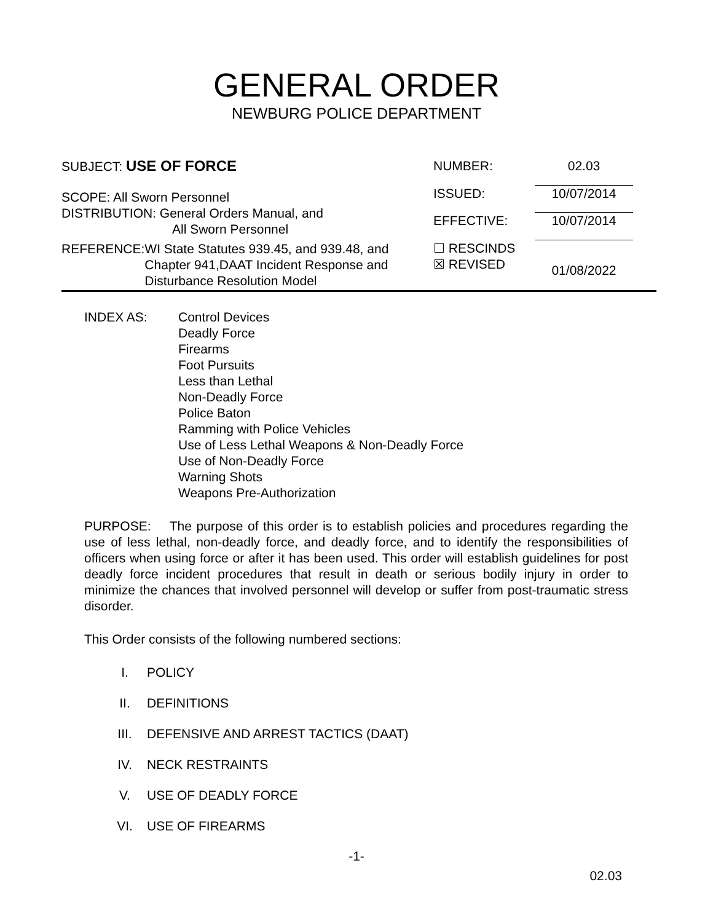GENERAL ORDER
NEWBURG POLICE DEPARTMENT
SUBJECT: USE OF FORCE
SCOPE: All Sworn Personnel
DISTRIBUTION: General Orders Manual, and
All Sworn Personnel
REFERENCE: WI State Statutes 939.45, and 939.48, and Chapter 941,DAAT Incident Response and Disturbance Resolution Model
NUMBER:
02.03
ISSUED:
10/07/2014
EFFECTIVE:
10/07/2014
☐ RESCINDS
☒ REVISED
01/08/2022
INDEX AS: Control Devices
Deadly Force
Firearms
Foot Pursuits
Less than Lethal
Non-Deadly Force
Police Baton
Ramming with Police Vehicles
Use of Less Lethal Weapons & Non-Deadly Force
Use of Non-Deadly Force
Warning Shots
Weapons Pre-Authorization
PURPOSE: The purpose of this order is to establish policies and procedures regarding the use of less lethal, non-deadly force, and deadly force, and to identify the responsibilities of officers when using force or after it has been used. This order will establish guidelines for post deadly force incident procedures that result in death or serious bodily injury in order to minimize the chances that involved personnel will develop or suffer from post-traumatic stress disorder.
This Order consists of the following numbered sections:
I. POLICY
II. DEFINITIONS
III. DEFENSIVE AND ARREST TACTICS (DAAT)
IV. NECK RESTRAINTS
V. USE OF DEADLY FORCE
VI. USE OF FIREARMS
-1-
02.03